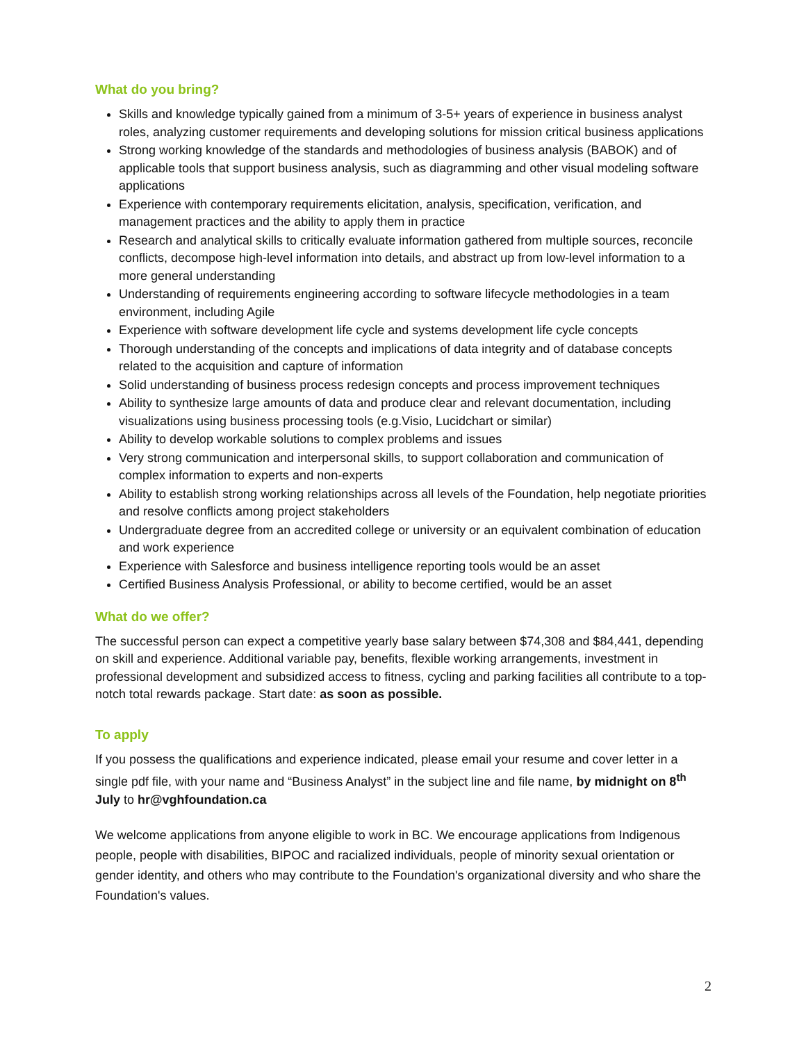What do you bring?
Skills and knowledge typically gained from a minimum of 3-5+ years of experience in business analyst roles, analyzing customer requirements and developing solutions for mission critical business applications
Strong working knowledge of the standards and methodologies of business analysis (BABOK) and of applicable tools that support business analysis, such as diagramming and other visual modeling software applications
Experience with contemporary requirements elicitation, analysis, specification, verification, and management practices and the ability to apply them in practice
Research and analytical skills to critically evaluate information gathered from multiple sources, reconcile conflicts, decompose high-level information into details, and abstract up from low-level information to a more general understanding
Understanding of requirements engineering according to software lifecycle methodologies in a team environment, including Agile
Experience with software development life cycle and systems development life cycle concepts
Thorough understanding of the concepts and implications of data integrity and of database concepts related to the acquisition and capture of information
Solid understanding of business process redesign concepts and process improvement techniques
Ability to synthesize large amounts of data and produce clear and relevant documentation, including visualizations using business processing tools (e.g.Visio, Lucidchart or similar)
Ability to develop workable solutions to complex problems and issues
Very strong communication and interpersonal skills, to support collaboration and communication of complex information to experts and non-experts
Ability to establish strong working relationships across all levels of the Foundation, help negotiate priorities and resolve conflicts among project stakeholders
Undergraduate degree from an accredited college or university or an equivalent combination of education and work experience
Experience with Salesforce and business intelligence reporting tools would be an asset
Certified Business Analysis Professional, or ability to become certified, would be an asset
What do we offer?
The successful person can expect a competitive yearly base salary between $74,308 and $84,441, depending on skill and experience. Additional variable pay, benefits, flexible working arrangements, investment in professional development and subsidized access to fitness, cycling and parking facilities all contribute to a top-notch total rewards package. Start date: as soon as possible.
To apply
If you possess the qualifications and experience indicated, please email your resume and cover letter in a single pdf file, with your name and “Business Analyst” in the subject line and file name, by midnight on 8<sup>th</sup> July to hr@vghfoundation.ca
We welcome applications from anyone eligible to work in BC. We encourage applications from Indigenous people, people with disabilities, BIPOC and racialized individuals, people of minority sexual orientation or gender identity, and others who may contribute to the Foundation's organizational diversity and who share the Foundation's values.
2